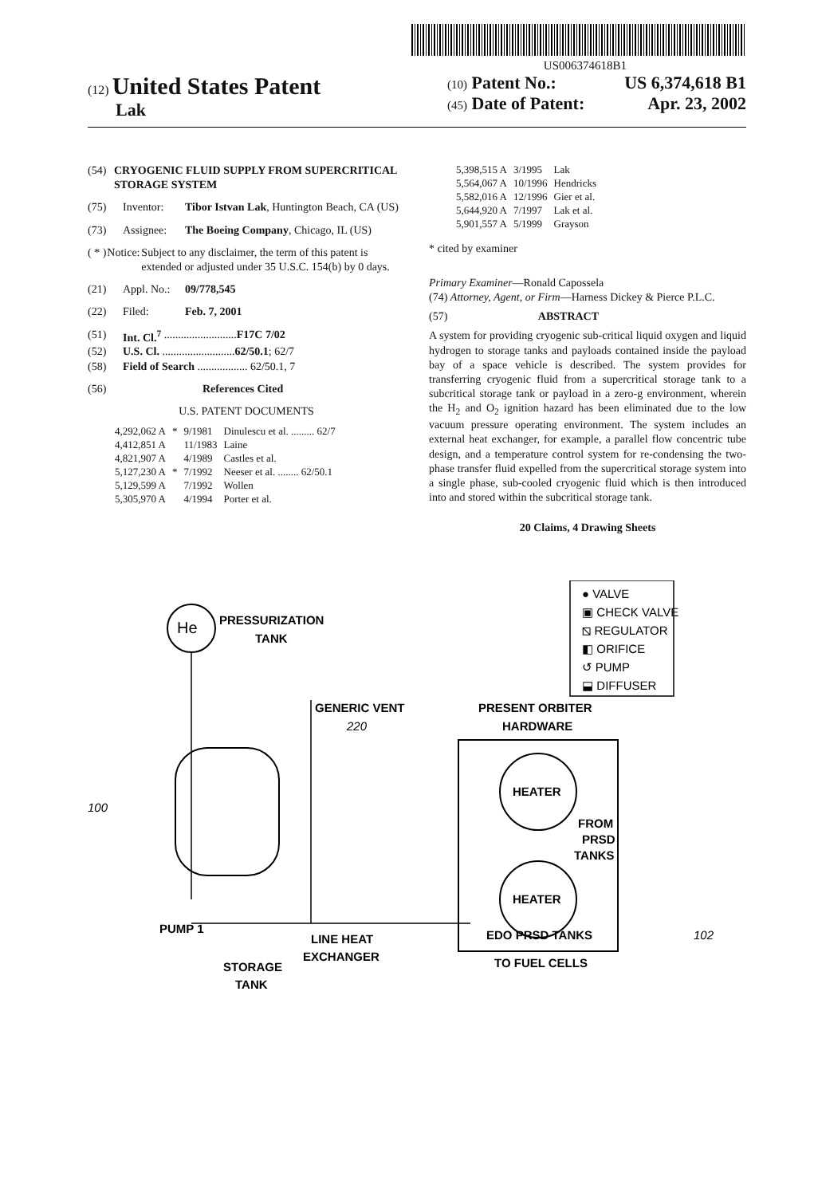US006374618B1
(12) United States Patent
Lak
(10) Patent No.: US 6,374,618 B1
(45) Date of Patent: Apr. 23, 2002
(54) CRYOGENIC FLUID SUPPLY FROM SUPERCRITICAL STORAGE SYSTEM
(75) Inventor: Tibor Istvan Lak, Huntington Beach, CA (US)
(73) Assignee: The Boeing Company, Chicago, IL (US)
( * ) Notice: Subject to any disclaimer, the term of this patent is extended or adjusted under 35 U.S.C. 154(b) by 0 days.
(21) Appl. No.: 09/778,545
(22) Filed: Feb. 7, 2001
(51) Int. Cl.<sup>7</sup> .......................... F17C 7/02
(52) U.S. Cl. .......................... 62/50.1; 62/7
(58) Field of Search .................. 62/50.1, 7
(56) References Cited
U.S. PATENT DOCUMENTS
| 4,292,062 A | * | 9/1981 | Dinulescu et al. ......... 62/7 |
| 4,412,851 A | | 11/1983 | Laine |
| 4,821,907 A | | 4/1989 | Castles et al. |
| 5,127,230 A | * | 7/1992 | Neeser et al. ........ 62/50.1 |
| 5,129,599 A | | 7/1992 | Wollen |
| 5,305,970 A | | 4/1994 | Porter et al. |
| 5,398,515 A | 3/1995 | Lak |
| 5,564,067 A | 10/1996 | Hendricks |
| 5,582,016 A | 12/1996 | Gier et al. |
| 5,644,920 A | 7/1997 | Lak et al. |
| 5,901,557 A | 5/1999 | Grayson |
* cited by examiner
Primary Examiner—Ronald Capossela
(74) Attorney, Agent, or Firm—Harness Dickey & Pierce P.L.C.
(57) ABSTRACT
A system for providing cryogenic sub-critical liquid oxygen and liquid hydrogen to storage tanks and payloads contained inside the payload bay of a space vehicle is described. The system provides for transferring cryogenic fluid from a supercritical storage tank to a subcritical storage tank or payload in a zero-g environment, wherein the H<sub>2</sub> and O<sub>2</sub> ignition hazard has been eliminated due to the low vacuum pressure operating environment. The system includes an external heat exchanger, for example, a parallel flow concentric tube design, and a temperature control system for re-condensing the two-phase transfer fluid expelled from the supercritical storage system into a single phase, sub-cooled cryogenic fluid which is then introduced into and stored within the subcritical storage tank.
20 Claims, 4 Drawing Sheets
He
PRESSURIZATION
TANK
GENERIC VENT
220
PRESENT ORBITER
HARDWARE
HEATER
FROM
PRSD
TANKS
HEATER
EDO PRSD TANKS
TO FUEL CELLS
● VALVE
▣ CHECK VALVE
⧅ REGULATOR
◧ ORIFICE
↺ PUMP
⬓ DIFFUSER
PUMP 1
STORAGE
TANK
LINE HEAT
EXCHANGER
100
102